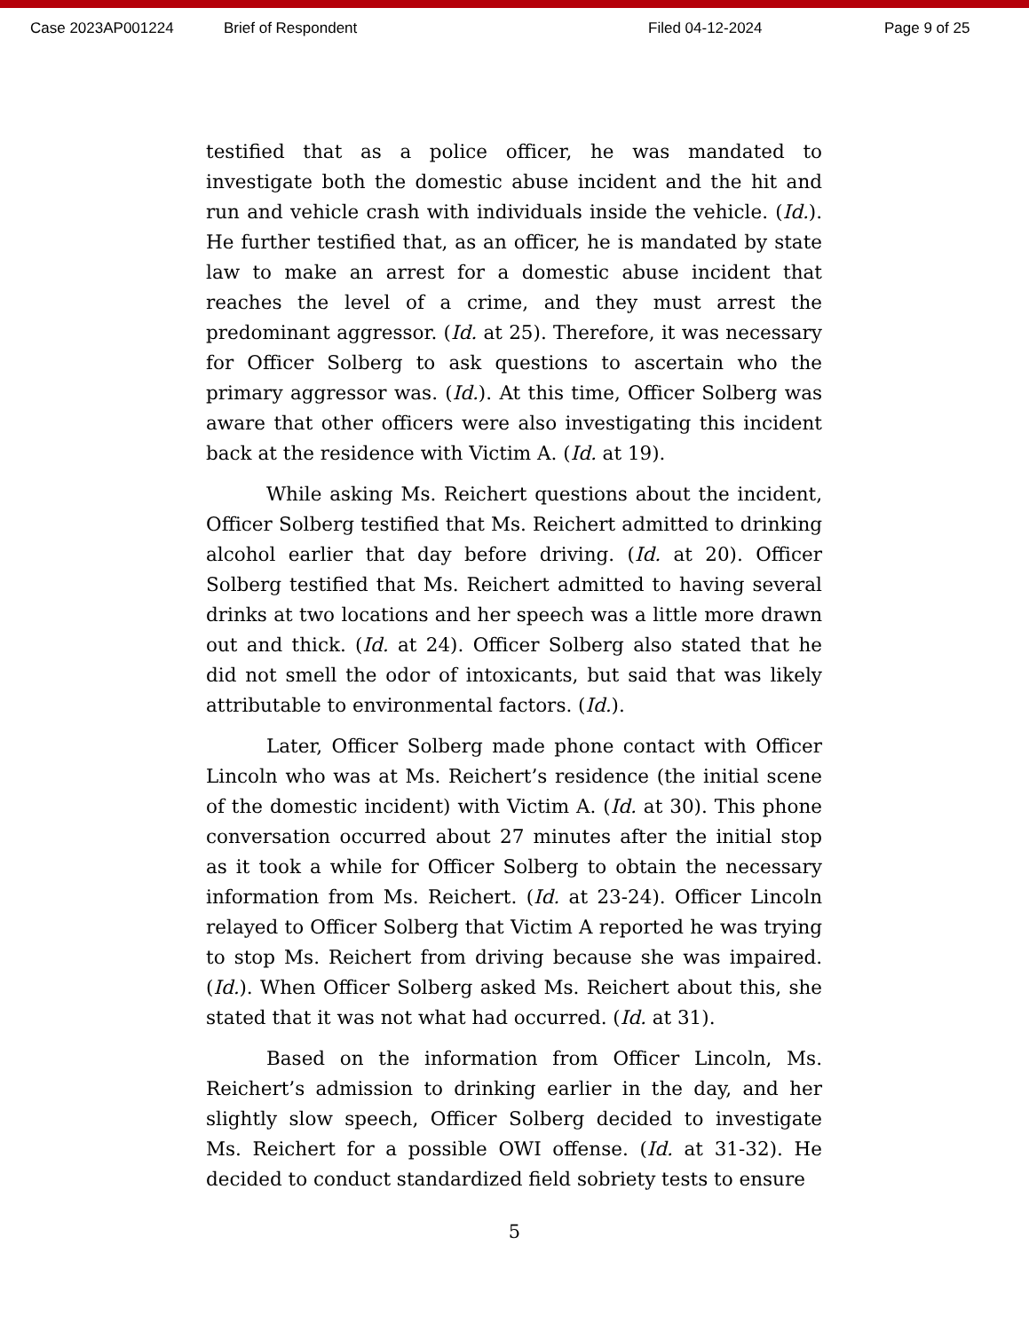Case 2023AP001224 Brief of Respondent Filed 04-12-2024 Page 9 of 25
testified that as a police officer, he was mandated to investigate both the domestic abuse incident and the hit and run and vehicle crash with individuals inside the vehicle. (Id.). He further testified that, as an officer, he is mandated by state law to make an arrest for a domestic abuse incident that reaches the level of a crime, and they must arrest the predominant aggressor. (Id. at 25). Therefore, it was necessary for Officer Solberg to ask questions to ascertain who the primary aggressor was. (Id.). At this time, Officer Solberg was aware that other officers were also investigating this incident back at the residence with Victim A. (Id. at 19).
While asking Ms. Reichert questions about the incident, Officer Solberg testified that Ms. Reichert admitted to drinking alcohol earlier that day before driving. (Id. at 20). Officer Solberg testified that Ms. Reichert admitted to having several drinks at two locations and her speech was a little more drawn out and thick. (Id. at 24). Officer Solberg also stated that he did not smell the odor of intoxicants, but said that was likely attributable to environmental factors. (Id.).
Later, Officer Solberg made phone contact with Officer Lincoln who was at Ms. Reichert’s residence (the initial scene of the domestic incident) with Victim A. (Id. at 30). This phone conversation occurred about 27 minutes after the initial stop as it took a while for Officer Solberg to obtain the necessary information from Ms. Reichert. (Id. at 23-24). Officer Lincoln relayed to Officer Solberg that Victim A reported he was trying to stop Ms. Reichert from driving because she was impaired. (Id.). When Officer Solberg asked Ms. Reichert about this, she stated that it was not what had occurred. (Id. at 31).
Based on the information from Officer Lincoln, Ms. Reichert’s admission to drinking earlier in the day, and her slightly slow speech, Officer Solberg decided to investigate Ms. Reichert for a possible OWI offense. (Id. at 31-32). He decided to conduct standardized field sobriety tests to ensure
5